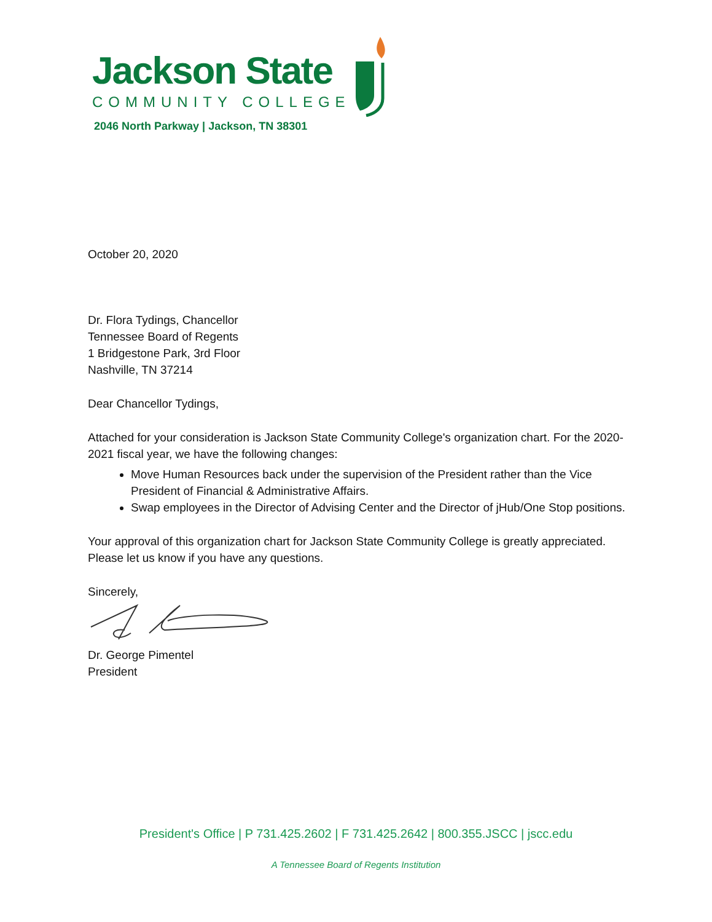Jackson State
COMMUNITY COLLEGE
2046 North Parkway | Jackson, TN 38301
October 20, 2020
Dr. Flora Tydings, Chancellor
Tennessee Board of Regents
1 Bridgestone Park, 3rd Floor
Nashville, TN 37214
Dear Chancellor Tydings,
Attached for your consideration is Jackson State Community College's organization chart. For the 2020-2021 fiscal year, we have the following changes:
Move Human Resources back under the supervision of the President rather than the Vice President of Financial & Administrative Affairs.
Swap employees in the Director of Advising Center and the Director of jHub/One Stop positions.
Your approval of this organization chart for Jackson State Community College is greatly appreciated. Please let us know if you have any questions.
Sincerely,
Dr. George Pimentel
President
President's Office | P 731.425.2602 | F 731.425.2642 | 800.355.JSCC | jscc.edu
A Tennessee Board of Regents Institution